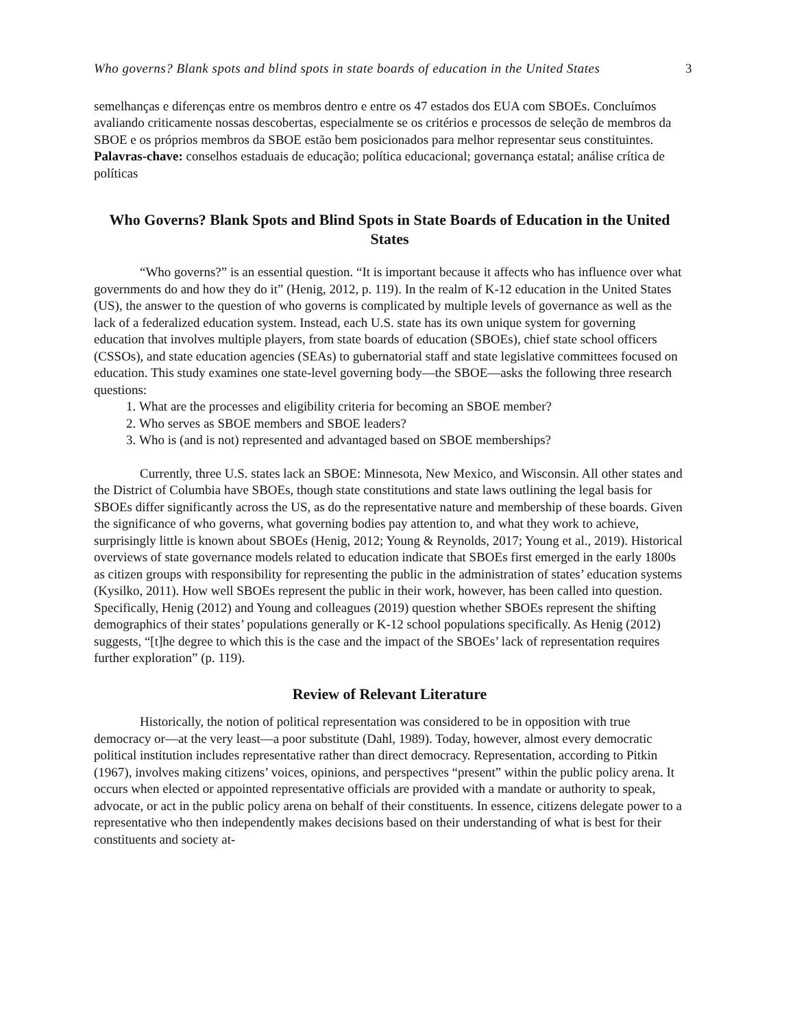Who governs? Blank spots and blind spots in state boards of education in the United States 3
semelhanças e diferenças entre os membros dentro e entre os 47 estados dos EUA com SBOEs. Concluímos avaliando criticamente nossas descobertas, especialmente se os critérios e processos de seleção de membros da SBOE e os próprios membros da SBOE estão bem posicionados para melhor representar seus constituintes.
Palavras-chave: conselhos estaduais de educação; política educacional; governança estatal; análise crítica de políticas
Who Governs? Blank Spots and Blind Spots in State Boards of Education in the United States
“Who governs?” is an essential question. “It is important because it affects who has influence over what governments do and how they do it” (Henig, 2012, p. 119). In the realm of K-12 education in the United States (US), the answer to the question of who governs is complicated by multiple levels of governance as well as the lack of a federalized education system. Instead, each U.S. state has its own unique system for governing education that involves multiple players, from state boards of education (SBOEs), chief state school officers (CSSOs), and state education agencies (SEAs) to gubernatorial staff and state legislative committees focused on education. This study examines one state-level governing body—the SBOE—asks the following three research questions:
1. What are the processes and eligibility criteria for becoming an SBOE member?
2. Who serves as SBOE members and SBOE leaders?
3. Who is (and is not) represented and advantaged based on SBOE memberships?
Currently, three U.S. states lack an SBOE: Minnesota, New Mexico, and Wisconsin. All other states and the District of Columbia have SBOEs, though state constitutions and state laws outlining the legal basis for SBOEs differ significantly across the US, as do the representative nature and membership of these boards. Given the significance of who governs, what governing bodies pay attention to, and what they work to achieve, surprisingly little is known about SBOEs (Henig, 2012; Young & Reynolds, 2017; Young et al., 2019). Historical overviews of state governance models related to education indicate that SBOEs first emerged in the early 1800s as citizen groups with responsibility for representing the public in the administration of states’ education systems (Kysilko, 2011). How well SBOEs represent the public in their work, however, has been called into question. Specifically, Henig (2012) and Young and colleagues (2019) question whether SBOEs represent the shifting demographics of their states’ populations generally or K-12 school populations specifically. As Henig (2012) suggests, “[t]he degree to which this is the case and the impact of the SBOEs’ lack of representation requires further exploration” (p. 119).
Review of Relevant Literature
Historically, the notion of political representation was considered to be in opposition with true democracy or—at the very least—a poor substitute (Dahl, 1989). Today, however, almost every democratic political institution includes representative rather than direct democracy. Representation, according to Pitkin (1967), involves making citizens’ voices, opinions, and perspectives “present” within the public policy arena. It occurs when elected or appointed representative officials are provided with a mandate or authority to speak, advocate, or act in the public policy arena on behalf of their constituents. In essence, citizens delegate power to a representative who then independently makes decisions based on their understanding of what is best for their constituents and society at-